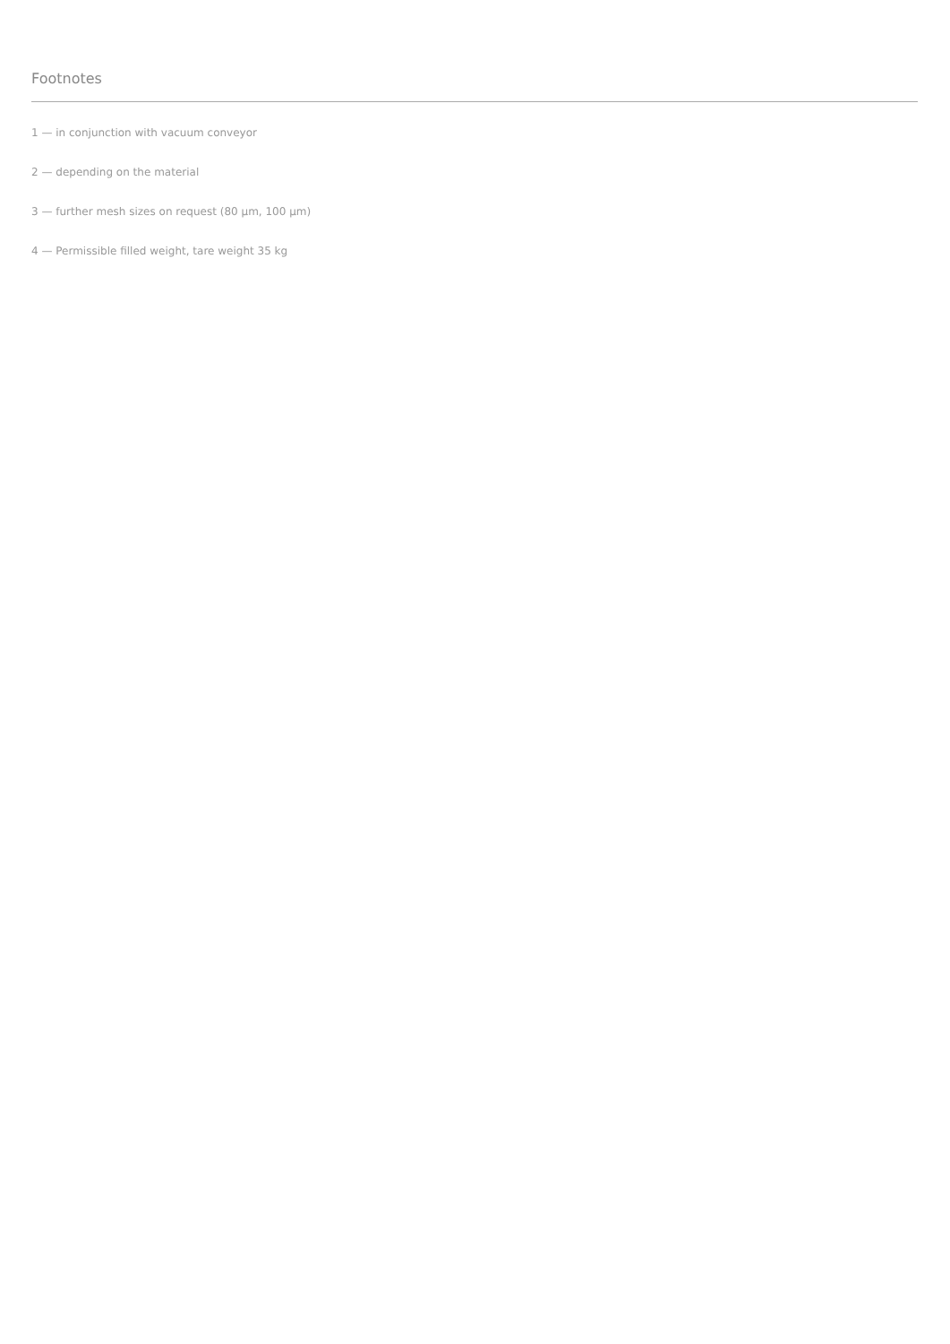Footnotes
1 — in conjunction with vacuum conveyor
2 — depending on the material
3 — further mesh sizes on request (80 µm, 100 µm)
4 — Permissible filled weight, tare weight 35 kg